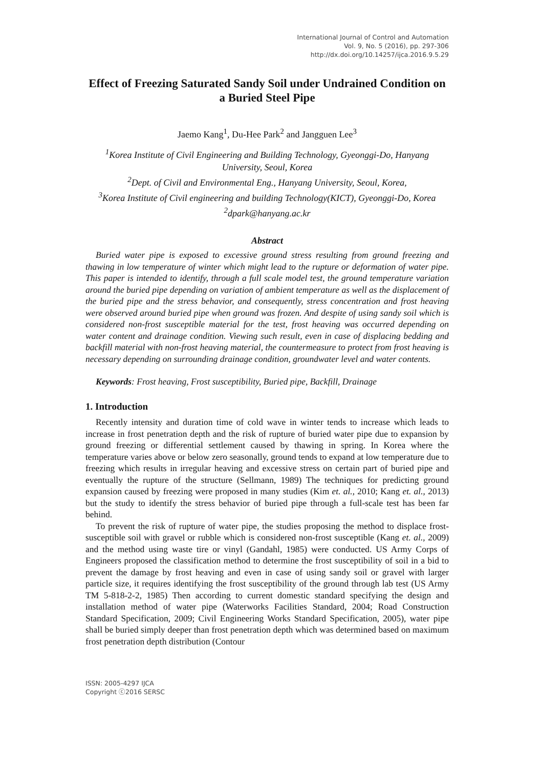International Journal of Control and Automation
Vol. 9, No. 5 (2016), pp. 297-306
http://dx.doi.org/10.14257/ijca.2016.9.5.29
Effect of Freezing Saturated Sandy Soil under Undrained Condition on a Buried Steel Pipe
Jaemo Kang<sup>1</sup>, Du-Hee Park<sup>2</sup> and Jangguen Lee<sup>3</sup>
<sup>1</sup> Korea Institute of Civil Engineering and Building Technology, Gyeonggi-Do, Hanyang University, Seoul, Korea
<sup>2</sup> Dept. of Civil and Environmental Eng., Hanyang University, Seoul, Korea,
<sup>3</sup> Korea Institute of Civil engineering and building Technology(KICT), Gyeonggi-Do, Korea
<sup>2</sup> dpark@hanyang.ac.kr
Abstract
Buried water pipe is exposed to excessive ground stress resulting from ground freezing and thawing in low temperature of winter which might lead to the rupture or deformation of water pipe. This paper is intended to identify, through a full scale model test, the ground temperature variation around the buried pipe depending on variation of ambient temperature as well as the displacement of the buried pipe and the stress behavior, and consequently, stress concentration and frost heaving were observed around buried pipe when ground was frozen. And despite of using sandy soil which is considered non-frost susceptible material for the test, frost heaving was occurred depending on water content and drainage condition. Viewing such result, even in case of displacing bedding and backfill material with non-frost heaving material, the countermeasure to protect from frost heaving is necessary depending on surrounding drainage condition, groundwater level and water contents.
Keywords: Frost heaving, Frost susceptibility, Buried pipe, Backfill, Drainage
1. Introduction
Recently intensity and duration time of cold wave in winter tends to increase which leads to increase in frost penetration depth and the risk of rupture of buried water pipe due to expansion by ground freezing or differential settlement caused by thawing in spring. In Korea where the temperature varies above or below zero seasonally, ground tends to expand at low temperature due to freezing which results in irregular heaving and excessive stress on certain part of buried pipe and eventually the rupture of the structure (Sellmann, 1989) The techniques for predicting ground expansion caused by freezing were proposed in many studies (Kim et. al., 2010; Kang et. al., 2013) but the study to identify the stress behavior of buried pipe through a full-scale test has been far behind.
To prevent the risk of rupture of water pipe, the studies proposing the method to displace frost-susceptible soil with gravel or rubble which is considered non-frost susceptible (Kang et. al., 2009) and the method using waste tire or vinyl (Gandahl, 1985) were conducted. US Army Corps of Engineers proposed the classification method to determine the frost susceptibility of soil in a bid to prevent the damage by frost heaving and even in case of using sandy soil or gravel with larger particle size, it requires identifying the frost susceptibility of the ground through lab test (US Army TM 5-818-2-2, 1985) Then according to current domestic standard specifying the design and installation method of water pipe (Waterworks Facilities Standard, 2004; Road Construction Standard Specification, 2009; Civil Engineering Works Standard Specification, 2005), water pipe shall be buried simply deeper than frost penetration depth which was determined based on maximum frost penetration depth distribution (Contour
ISSN: 2005-4297 IJCA
Copyright ⓒ2016 SERSC